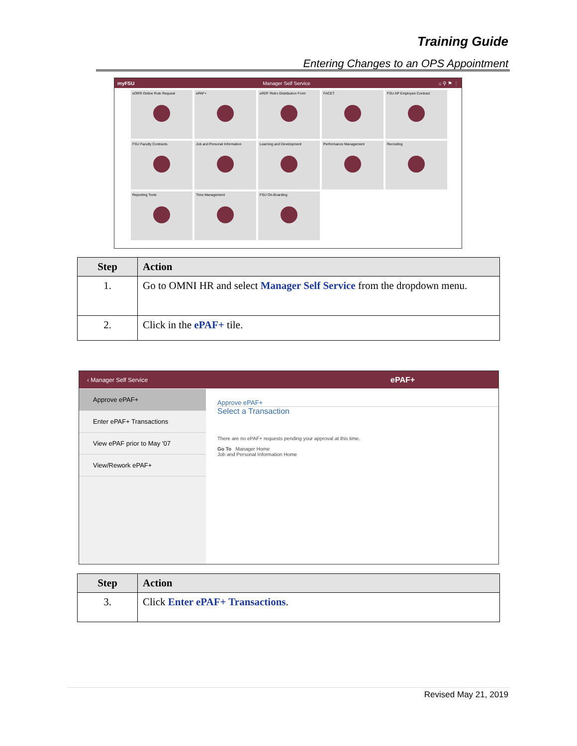Training Guide
Entering Changes to an OPS Appointment
myFSU Manager Self Service ⌂ ⚲ ⚑ ⋮
eORR Online Role Request
ePAF+
eRDF Retro Distribution Form
FACET
FSU AP Employee Contract
FSU Faculty Contracts
Job and Personal Information
Learning and Development
Performance Management
Recruiting
Reporting Tools
Time Management
FSU On-Boarding
| Step | Action |
| --- | --- |
| 1. | Go to OMNI HR and select Manager Self Service from the dropdown menu. |
| 2. | Click in the ePAF+ tile. |
‹ Manager Self Service ePAF+
Approve ePAF+
Enter ePAF+ Transactions
View ePAF prior to May '07
View/Rework ePAF+
Approve ePAF+
Select a Transaction
There are no ePAF+ requests pending your approval at this time.
Go To Manager Home
Job and Personal Information Home
| Step | Action |
| --- | --- |
| 3. | Click Enter ePAF+ Transactions . |
Revised May 21, 2019